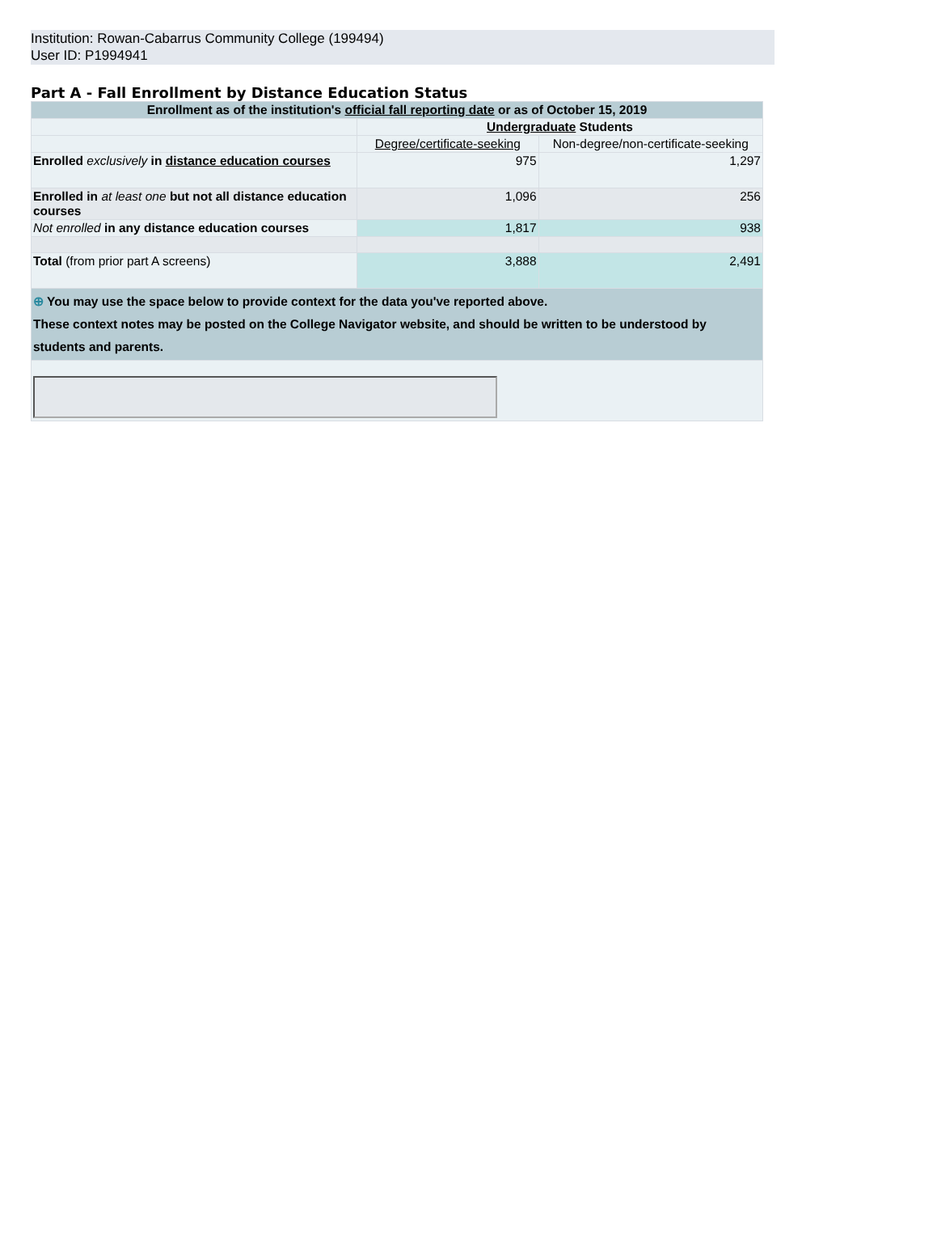Institution: Rowan-Cabarrus Community College (199494)
User ID: P1994941
Part A - Fall Enrollment by Distance Education Status
| Enrollment as of the institution's official fall reporting date or as of October 15, 2019 | | |
| --- | --- | --- |
| | Undergraduate Students | |
| | Degree/certificate-seeking | Non-degree/non-certificate-seeking |
| Enrolled exclusively in distance education courses | 975 | 1,297 |
| Enrolled in at least one but not all distance education courses | 1,096 | 256 |
| Not enrolled in any distance education courses | 1,817 | 938 |
| Total (from prior part A screens) | 3,888 | 2,491 |
| ⊕ You may use the space below to provide context for the data you've reported above. These context notes may be posted on the College Navigator website, and should be written to be understood by students and parents. | | |